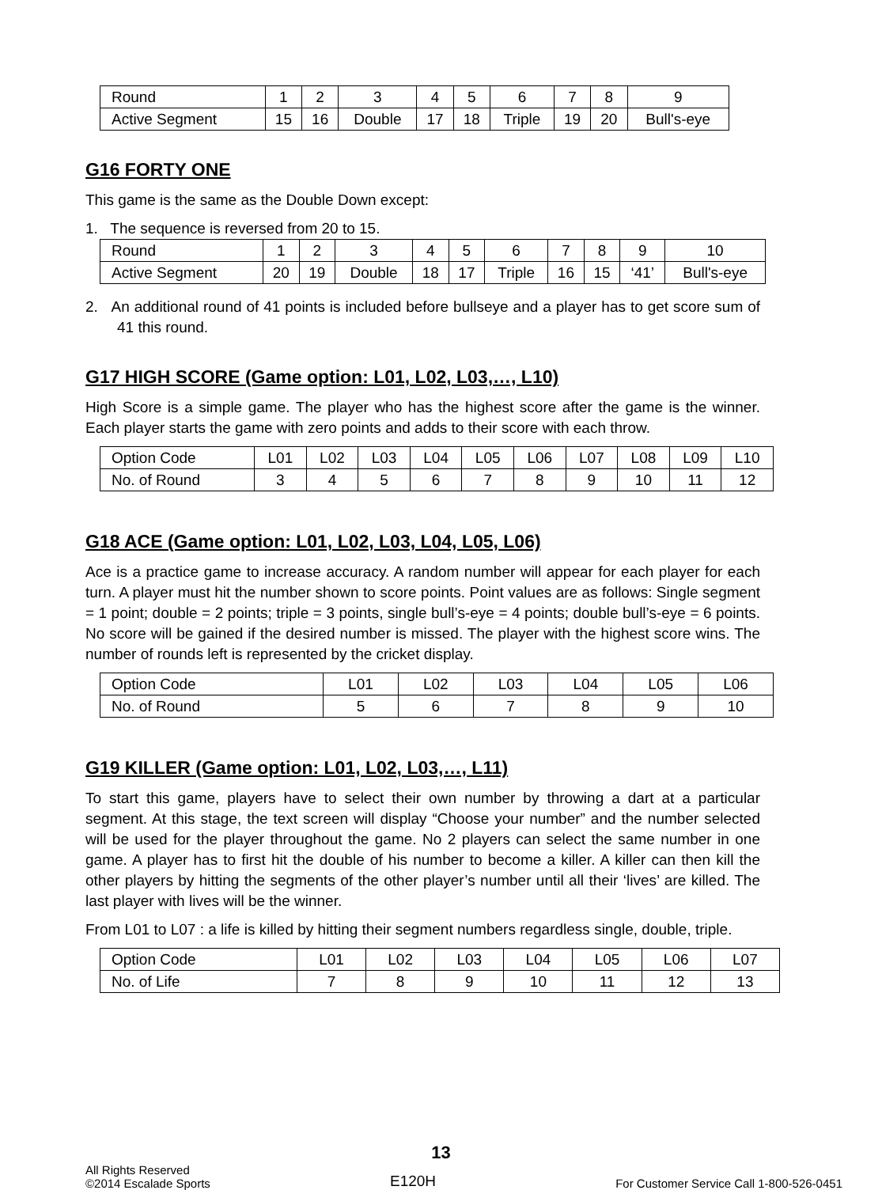| Round | 1 | 2 | 3 | 4 | 5 | 6 | 7 | 8 | 9 |
| Active Segment | 15 | 16 | Double | 17 | 18 | Triple | 19 | 20 | Bull's-eye |
G16 FORTY ONE
This game is the same as the Double Down except:
1. The sequence is reversed from 20 to 15.
| Round | 1 | 2 | 3 | 4 | 5 | 6 | 7 | 8 | 9 | 10 |
| Active Segment | 20 | 19 | Double | 18 | 17 | Triple | 16 | 15 | ‘41’ | Bull's-eye |
2. An additional round of 41 points is included before bullseye and a player has to get score sum of 41 this round.
G17 HIGH SCORE (Game option: L01, L02, L03,…, L10)
High Score is a simple game. The player who has the highest score after the game is the winner. Each player starts the game with zero points and adds to their score with each throw.
| Option Code | L01 | L02 | L03 | L04 | L05 | L06 | L07 | L08 | L09 | L10 |
| No. of Round | 3 | 4 | 5 | 6 | 7 | 8 | 9 | 10 | 11 | 12 |
G18 ACE (Game option: L01, L02, L03, L04, L05, L06)
Ace is a practice game to increase accuracy. A random number will appear for each player for each turn. A player must hit the number shown to score points. Point values are as follows: Single segment = 1 point; double = 2 points; triple = 3 points, single bull’s-eye = 4 points; double bull’s-eye = 6 points. No score will be gained if the desired number is missed. The player with the highest score wins. The number of rounds left is represented by the cricket display.
| Option Code | L01 | L02 | L03 | L04 | L05 | L06 |
| No. of Round | 5 | 6 | 7 | 8 | 9 | 10 |
G19 KILLER (Game option: L01, L02, L03,…, L11)
To start this game, players have to select their own number by throwing a dart at a particular segment. At this stage, the text screen will display “Choose your number” and the number selected will be used for the player throughout the game. No 2 players can select the same number in one game. A player has to first hit the double of his number to become a killer. A killer can then kill the other players by hitting the segments of the other player’s number until all their ‘lives’ are killed. The last player with lives will be the winner.
From L01 to L07 : a life is killed by hitting their segment numbers regardless single, double, triple.
| Option Code | L01 | L02 | L03 | L04 | L05 | L06 | L07 |
| No. of Life | 7 | 8 | 9 | 10 | 11 | 12 | 13 |
13
All Rights Reserved
©2014 Escalade Sports
E120H
For Customer Service Call 1-800-526-0451